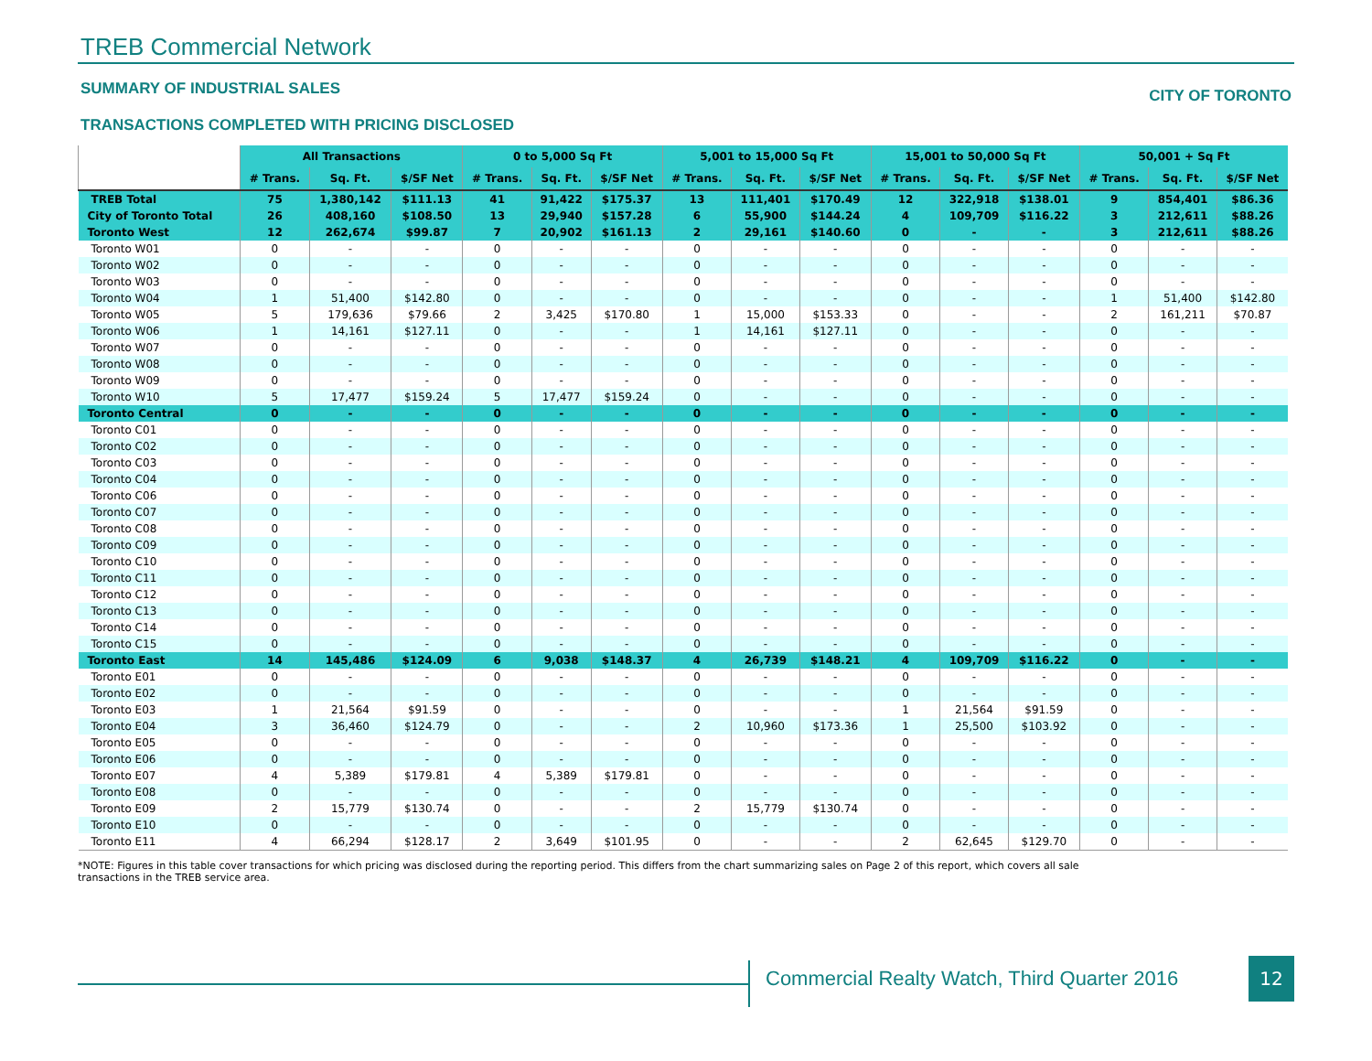TREB Commercial Network
SUMMARY OF INDUSTRIAL SALES
TRANSACTIONS COMPLETED WITH PRICING DISCLOSED
CITY OF TORONTO
| | All Transactions | | | 0 to 5,000 Sq Ft | | | 5,001 to 15,000 Sq Ft | | | 15,001 to 50,000 Sq Ft | | | 50,001 + Sq Ft | | |
| --- | --- | --- | --- | --- | --- | --- | --- | --- | --- | --- | --- | --- | --- | --- | --- |
| | # Trans. | Sq. Ft. | $/SF Net | # Trans. | Sq. Ft. | $/SF Net | # Trans. | Sq. Ft. | $/SF Net | # Trans. | Sq. Ft. | $/SF Net | # Trans. | Sq. Ft. | $/SF Net |
| TREB Total | 75 | 1,380,142 | $111.13 | 41 | 91,422 | $175.37 | 13 | 111,401 | $170.49 | 12 | 322,918 | $138.01 | 9 | 854,401 | $86.36 |
| City of Toronto Total | 26 | 408,160 | $108.50 | 13 | 29,940 | $157.28 | 6 | 55,900 | $144.24 | 4 | 109,709 | $116.22 | 3 | 212,611 | $88.26 |
| Toronto West | 12 | 262,674 | $99.87 | 7 | 20,902 | $161.13 | 2 | 29,161 | $140.60 | 0 | - | - | 3 | 212,611 | $88.26 |
| Toronto W01 | 0 | - | - | 0 | - | - | 0 | - | - | 0 | - | - | 0 | - | - |
| Toronto W02 | 0 | - | - | 0 | - | - | 0 | - | - | 0 | - | - | 0 | - | - |
| Toronto W03 | 0 | - | - | 0 | - | - | 0 | - | - | 0 | - | - | 0 | - | - |
| Toronto W04 | 1 | 51,400 | $142.80 | 0 | - | - | 0 | - | - | 0 | - | - | 1 | 51,400 | $142.80 |
| Toronto W05 | 5 | 179,636 | $79.66 | 2 | 3,425 | $170.80 | 1 | 15,000 | $153.33 | 0 | - | - | 2 | 161,211 | $70.87 |
| Toronto W06 | 1 | 14,161 | $127.11 | 0 | - | - | 1 | 14,161 | $127.11 | 0 | - | - | 0 | - | - |
| Toronto W07 | 0 | - | - | 0 | - | - | 0 | - | - | 0 | - | - | 0 | - | - |
| Toronto W08 | 0 | - | - | 0 | - | - | 0 | - | - | 0 | - | - | 0 | - | - |
| Toronto W09 | 0 | - | - | 0 | - | - | 0 | - | - | 0 | - | - | 0 | - | - |
| Toronto W10 | 5 | 17,477 | $159.24 | 5 | 17,477 | $159.24 | 0 | - | - | 0 | - | - | 0 | - | - |
| Toronto Central | 0 | - | - | 0 | - | - | 0 | - | - | 0 | - | - | 0 | - | - |
| Toronto C01 | 0 | - | - | 0 | - | - | 0 | - | - | 0 | - | - | 0 | - | - |
| Toronto C02 | 0 | - | - | 0 | - | - | 0 | - | - | 0 | - | - | 0 | - | - |
| Toronto C03 | 0 | - | - | 0 | - | - | 0 | - | - | 0 | - | - | 0 | - | - |
| Toronto C04 | 0 | - | - | 0 | - | - | 0 | - | - | 0 | - | - | 0 | - | - |
| Toronto C06 | 0 | - | - | 0 | - | - | 0 | - | - | 0 | - | - | 0 | - | - |
| Toronto C07 | 0 | - | - | 0 | - | - | 0 | - | - | 0 | - | - | 0 | - | - |
| Toronto C08 | 0 | - | - | 0 | - | - | 0 | - | - | 0 | - | - | 0 | - | - |
| Toronto C09 | 0 | - | - | 0 | - | - | 0 | - | - | 0 | - | - | 0 | - | - |
| Toronto C10 | 0 | - | - | 0 | - | - | 0 | - | - | 0 | - | - | 0 | - | - |
| Toronto C11 | 0 | - | - | 0 | - | - | 0 | - | - | 0 | - | - | 0 | - | - |
| Toronto C12 | 0 | - | - | 0 | - | - | 0 | - | - | 0 | - | - | 0 | - | - |
| Toronto C13 | 0 | - | - | 0 | - | - | 0 | - | - | 0 | - | - | 0 | - | - |
| Toronto C14 | 0 | - | - | 0 | - | - | 0 | - | - | 0 | - | - | 0 | - | - |
| Toronto C15 | 0 | - | - | 0 | - | - | 0 | - | - | 0 | - | - | 0 | - | - |
| Toronto East | 14 | 145,486 | $124.09 | 6 | 9,038 | $148.37 | 4 | 26,739 | $148.21 | 4 | 109,709 | $116.22 | 0 | - | - |
| Toronto E01 | 0 | - | - | 0 | - | - | 0 | - | - | 0 | - | - | 0 | - | - |
| Toronto E02 | 0 | - | - | 0 | - | - | 0 | - | - | 0 | - | - | 0 | - | - |
| Toronto E03 | 1 | 21,564 | $91.59 | 0 | - | - | 0 | - | - | 1 | 21,564 | $91.59 | 0 | - | - |
| Toronto E04 | 3 | 36,460 | $124.79 | 0 | - | - | 2 | 10,960 | $173.36 | 1 | 25,500 | $103.92 | 0 | - | - |
| Toronto E05 | 0 | - | - | 0 | - | - | 0 | - | - | 0 | - | - | 0 | - | - |
| Toronto E06 | 0 | - | - | 0 | - | - | 0 | - | - | 0 | - | - | 0 | - | - |
| Toronto E07 | 4 | 5,389 | $179.81 | 4 | 5,389 | $179.81 | 0 | - | - | 0 | - | - | 0 | - | - |
| Toronto E08 | 0 | - | - | 0 | - | - | 0 | - | - | 0 | - | - | 0 | - | - |
| Toronto E09 | 2 | 15,779 | $130.74 | 0 | - | - | 2 | 15,779 | $130.74 | 0 | - | - | 0 | - | - |
| Toronto E10 | 0 | - | - | 0 | - | - | 0 | - | - | 0 | - | - | 0 | - | - |
| Toronto E11 | 4 | 66,294 | $128.17 | 2 | 3,649 | $101.95 | 0 | - | - | 2 | 62,645 | $129.70 | 0 | - | - |
*NOTE: Figures in this table cover transactions for which pricing was disclosed during the reporting period. This differs from the chart summarizing sales on Page 2 of this report, which covers all sale transactions in the TREB service area.
Commercial Realty Watch, Third Quarter 2016
12